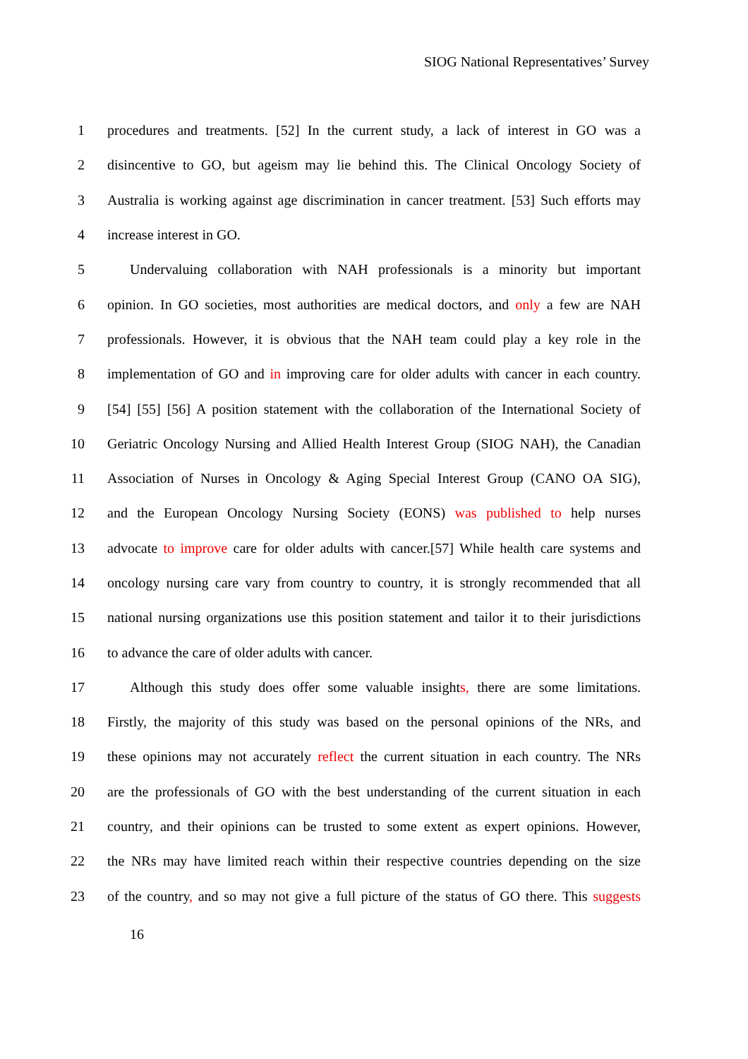SIOG National Representatives’ Survey
1 procedures and treatments. [52] In the current study, a lack of interest in GO was a
2 disincentive to GO, but ageism may lie behind this. The Clinical Oncology Society of
3 Australia is working against age discrimination in cancer treatment. [53] Such efforts may
4 increase interest in GO.
5 Undervaluing collaboration with NAH professionals is a minority but important
6 opinion. In GO societies, most authorities are medical doctors, and only a few are NAH
7 professionals. However, it is obvious that the NAH team could play a key role in the
8 implementation of GO and in improving care for older adults with cancer in each country.
9 [54] [55] [56] A position statement with the collaboration of the International Society of
10 Geriatric Oncology Nursing and Allied Health Interest Group (SIOG NAH), the Canadian
11 Association of Nurses in Oncology & Aging Special Interest Group (CANO OA SIG),
12 and the European Oncology Nursing Society (EONS) was published to help nurses
13 advocate to improve care for older adults with cancer.[57] While health care systems and
14 oncology nursing care vary from country to country, it is strongly recommended that all
15 national nursing organizations use this position statement and tailor it to their jurisdictions
16 to advance the care of older adults with cancer.
17 Although this study does offer some valuable insights, there are some limitations.
18 Firstly, the majority of this study was based on the personal opinions of the NRs, and
19 these opinions may not accurately reflect the current situation in each country. The NRs
20 are the professionals of GO with the best understanding of the current situation in each
21 country, and their opinions can be trusted to some extent as expert opinions. However,
22 the NRs may have limited reach within their respective countries depending on the size
23 of the country, and so may not give a full picture of the status of GO there. This suggests
16